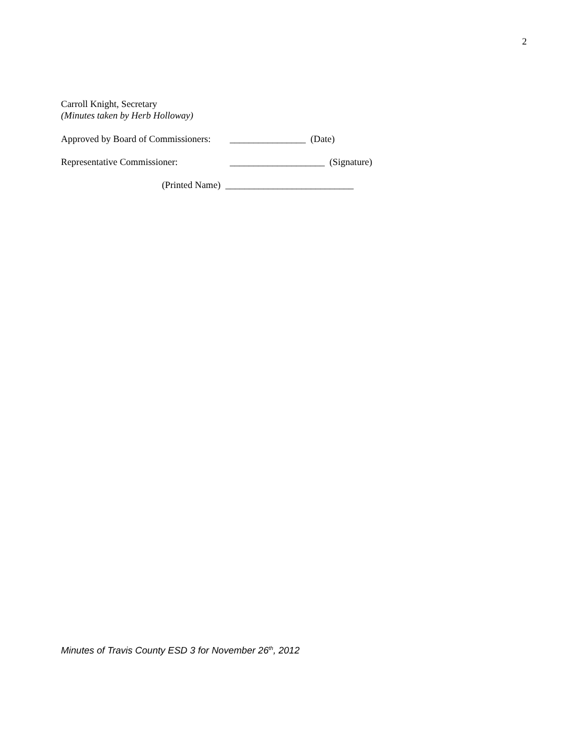2
Carroll Knight, Secretary
(Minutes taken by Herb Holloway)
Approved by Board of Commissioners: ________________ (Date)
Representative Commissioner: ____________________ (Signature)
(Printed Name) ___________________________
Minutes of Travis County ESD 3 for November 26<sup>th</sup>, 2012